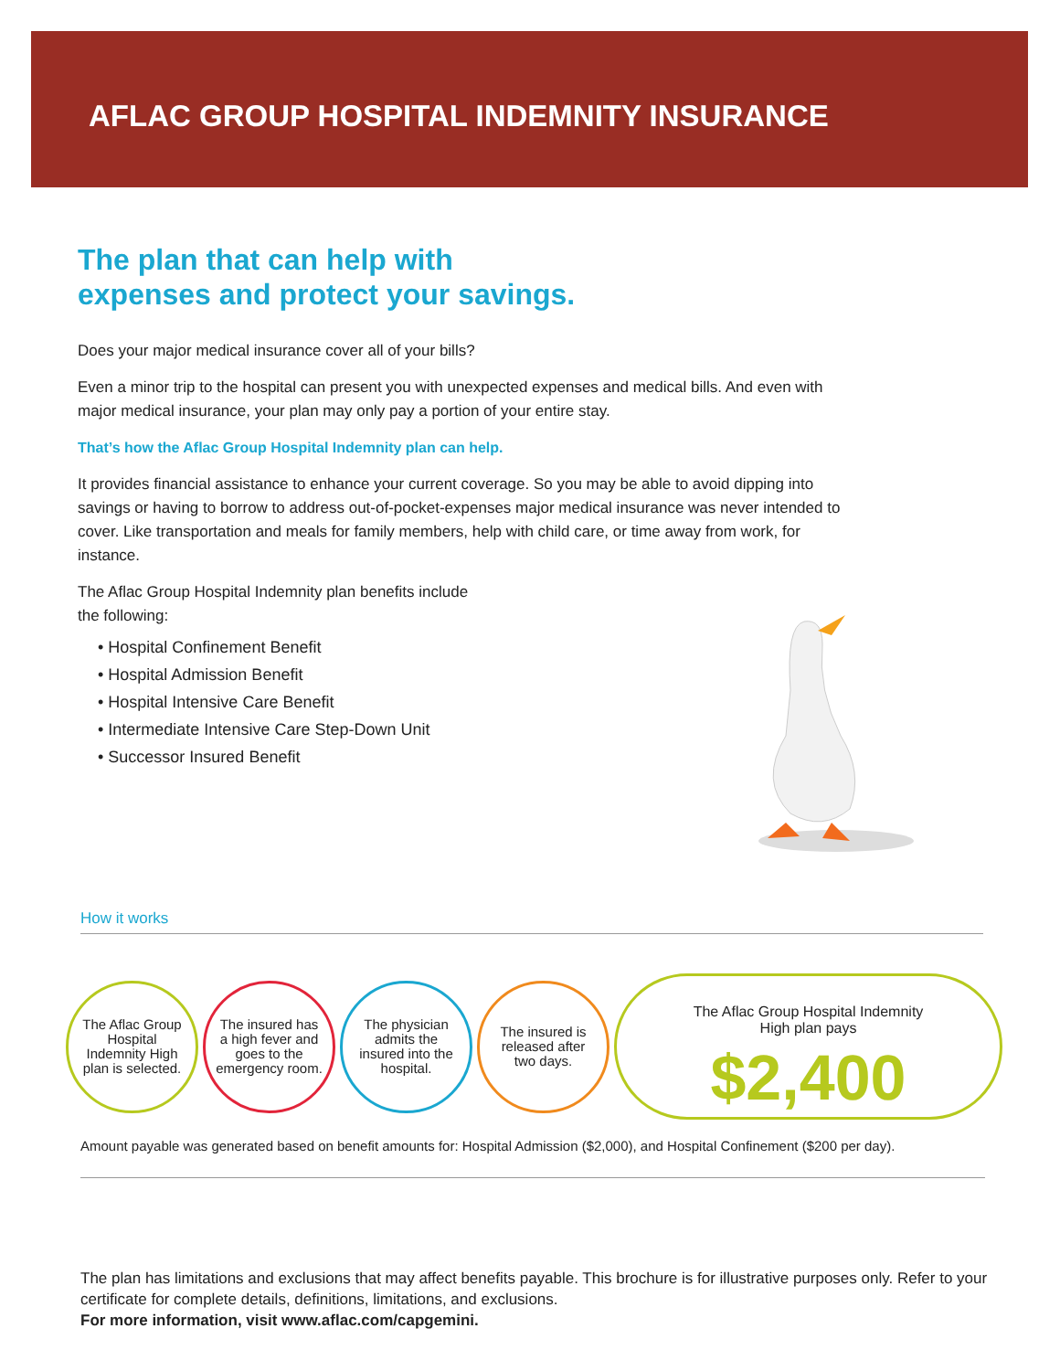AFLAC GROUP HOSPITAL INDEMNITY INSURANCE
The plan that can help with
expenses and protect your savings.
Does your major medical insurance cover all of your bills?
Even a minor trip to the hospital can present you with unexpected expenses and medical bills. And even with major medical insurance, your plan may only pay a portion of your entire stay.
That’s how the Aflac Group Hospital Indemnity plan can help.
It provides financial assistance to enhance your current coverage. So you may be able to avoid dipping into savings or having to borrow to address out-of-pocket-expenses major medical insurance was never intended to cover. Like transportation and meals for family members, help with child care, or time away from work, for instance.
The Aflac Group Hospital Indemnity plan benefits include
the following:
• Hospital Confinement Benefit
• Hospital Admission Benefit
• Hospital Intensive Care Benefit
• Intermediate Intensive Care Step-Down Unit
• Successor Insured Benefit
How it works
The Aflac Group Hospital Indemnity High plan is selected.
The insured has a high fever and goes to the emergency room.
The physician admits the insured into the hospital.
The insured is released after two days.
The Aflac Group Hospital Indemnity
High plan pays
$2,400
Amount payable was generated based on benefit amounts for: Hospital Admission ($2,000), and Hospital Confinement ($200 per day).
The plan has limitations and exclusions that may affect benefits payable. This brochure is for illustrative purposes only. Refer to your certificate for complete details, definitions, limitations, and exclusions.
For more information, visit www.aflac.com/capgemini.